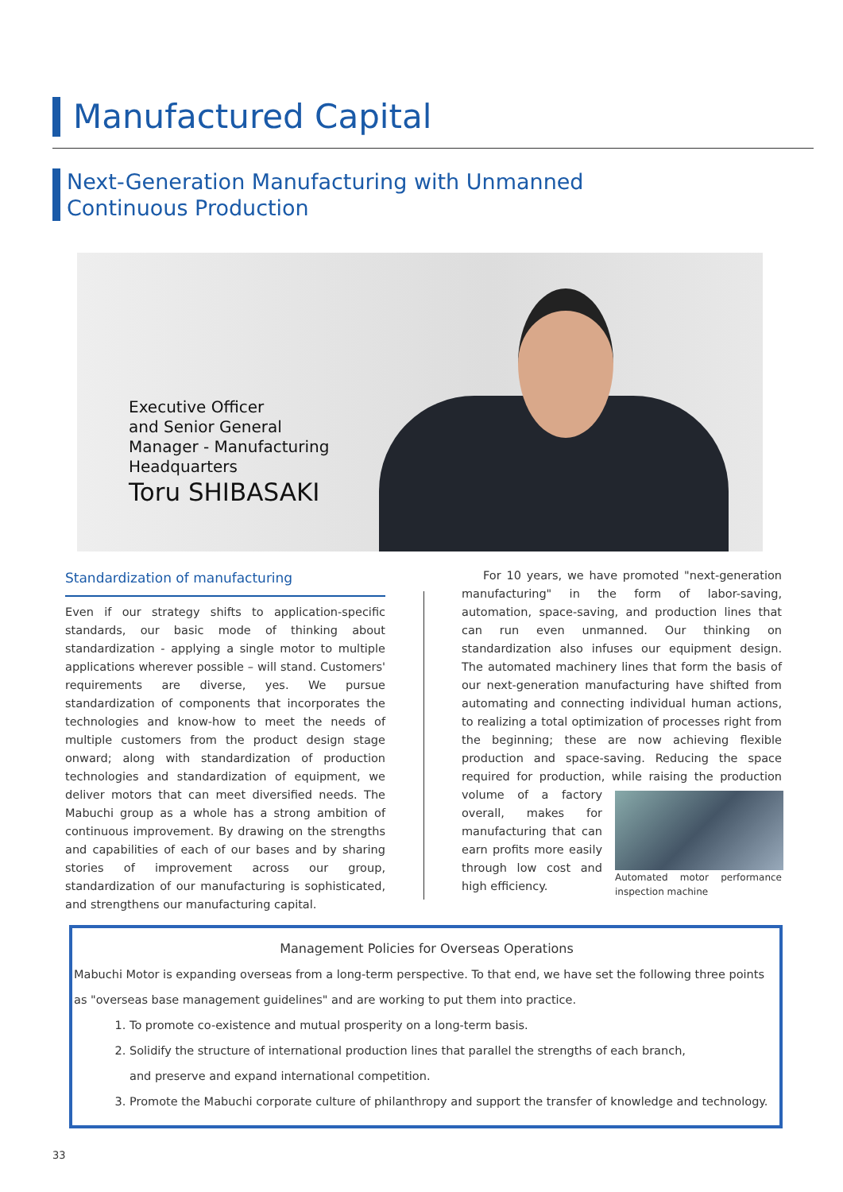Manufactured Capital
Next-Generation Manufacturing with Unmanned
Continuous Production
Executive Officer
and Senior General
Manager - Manufacturing
Headquarters
Toru SHIBASAKI
Standardization of manufacturing
Even if our strategy shifts to application-specific standards, our basic mode of thinking about standardization - applying a single motor to multiple applications wherever possible – will stand. Customers' requirements are diverse, yes. We pursue standardization of components that incorporates the technologies and know-how to meet the needs of multiple customers from the product design stage onward; along with standardization of production technologies and standardization of equipment, we deliver motors that can meet diversified needs. The Mabuchi group as a whole has a strong ambition of continuous improvement. By drawing on the strengths and capabilities of each of our bases and by sharing stories of improvement across our group, standardization of our manufacturing is sophisticated, and strengthens our manufacturing capital.
For 10 years, we have promoted "next-generation manufacturing" in the form of labor-saving, automation, space-saving, and production lines that can run even unmanned. Our thinking on standardization also infuses our equipment design. The automated machinery lines that form the basis of our next-generation manufacturing have shifted from automating and connecting individual human actions, to realizing a total optimization of processes right from the beginning; these are now achieving flexible production and space-saving. Reducing the space required for production, while raising the production volume of a factory
Automated motor performance inspection machine overall, makes for manufacturing that can earn profits more easily through low cost and high efficiency.
Management Policies for Overseas Operations
Mabuchi Motor is expanding overseas from a long-term perspective. To that end, we have set the following three points as "overseas base management guidelines" and are working to put them into practice.
1. To promote co-existence and mutual prosperity on a long-term basis.
2. Solidify the structure of international production lines that parallel the strengths of each branch,
and preserve and expand international competition.
3. Promote the Mabuchi corporate culture of philanthropy and support the transfer of knowledge and technology.
33